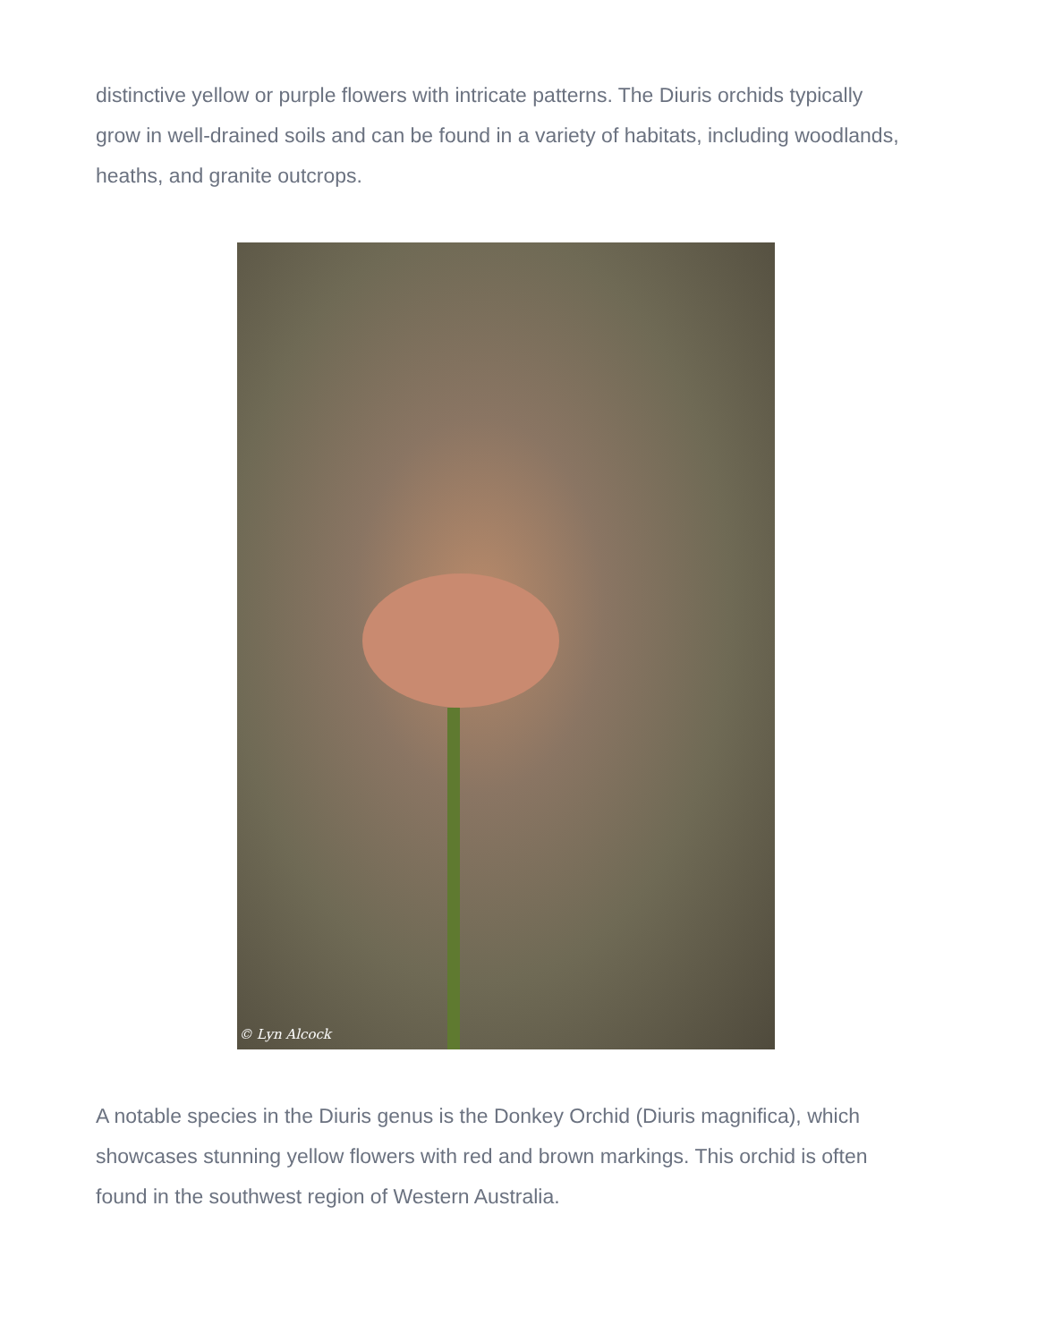distinctive yellow or purple flowers with intricate patterns. The Diuris orchids typically grow in well-drained soils and can be found in a variety of habitats, including woodlands, heaths, and granite outcrops.
© Lyn Alcock
A notable species in the Diuris genus is the Donkey Orchid (Diuris magnifica), which showcases stunning yellow flowers with red and brown markings. This orchid is often found in the southwest region of Western Australia.